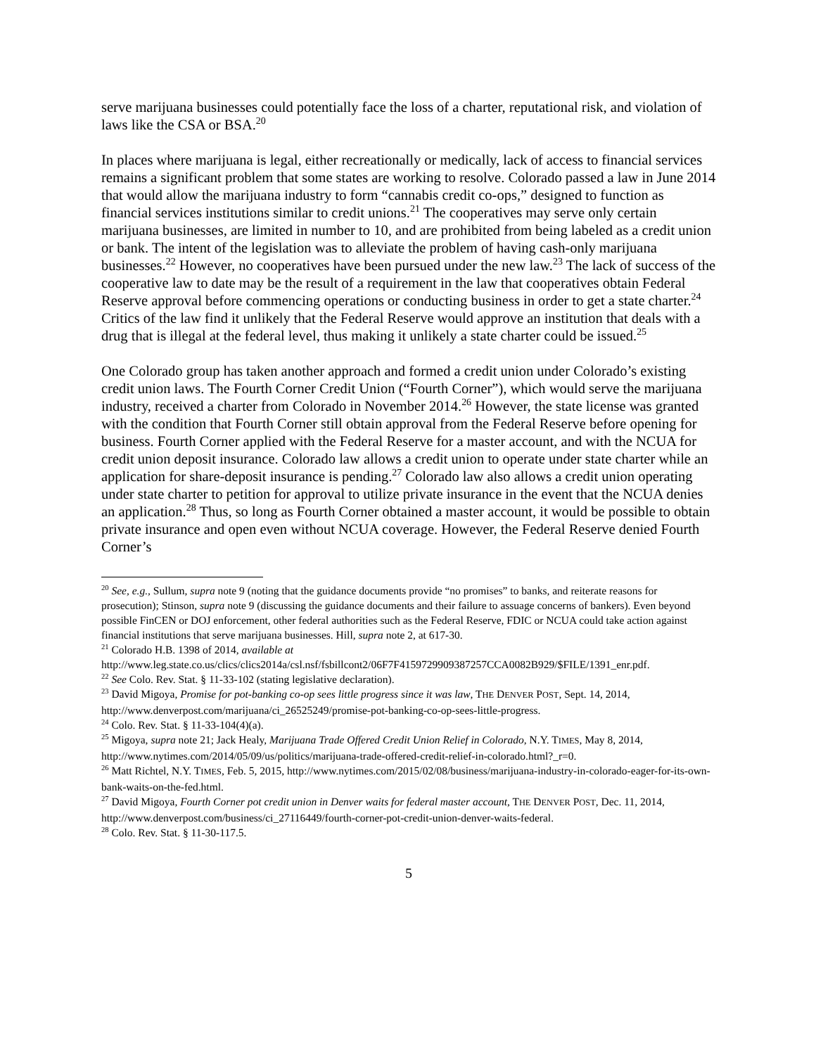serve marijuana businesses could potentially face the loss of a charter, reputational risk, and violation of laws like the CSA or BSA.<sup>20</sup>
In places where marijuana is legal, either recreationally or medically, lack of access to financial services remains a significant problem that some states are working to resolve. Colorado passed a law in June 2014 that would allow the marijuana industry to form “cannabis credit co-ops,” designed to function as financial services institutions similar to credit unions.<sup>21</sup> The cooperatives may serve only certain marijuana businesses, are limited in number to 10, and are prohibited from being labeled as a credit union or bank. The intent of the legislation was to alleviate the problem of having cash-only marijuana businesses.<sup>22</sup> However, no cooperatives have been pursued under the new law.<sup>23</sup> The lack of success of the cooperative law to date may be the result of a requirement in the law that cooperatives obtain Federal Reserve approval before commencing operations or conducting business in order to get a state charter.<sup>24</sup> Critics of the law find it unlikely that the Federal Reserve would approve an institution that deals with a drug that is illegal at the federal level, thus making it unlikely a state charter could be issued.<sup>25</sup>
One Colorado group has taken another approach and formed a credit union under Colorado’s existing credit union laws. The Fourth Corner Credit Union (“Fourth Corner”), which would serve the marijuana industry, received a charter from Colorado in November 2014.<sup>26</sup> However, the state license was granted with the condition that Fourth Corner still obtain approval from the Federal Reserve before opening for business. Fourth Corner applied with the Federal Reserve for a master account, and with the NCUA for credit union deposit insurance. Colorado law allows a credit union to operate under state charter while an application for share-deposit insurance is pending.<sup>27</sup> Colorado law also allows a credit union operating under state charter to petition for approval to utilize private insurance in the event that the NCUA denies an application.<sup>28</sup> Thus, so long as Fourth Corner obtained a master account, it would be possible to obtain private insurance and open even without NCUA coverage. However, the Federal Reserve denied Fourth Corner’s
<sup>20</sup> See, e.g., Sullum, supra note 9 (noting that the guidance documents provide “no promises” to banks, and reiterate reasons for prosecution); Stinson, supra note 9 (discussing the guidance documents and their failure to assuage concerns of bankers). Even beyond possible FinCEN or DOJ enforcement, other federal authorities such as the Federal Reserve, FDIC or NCUA could take action against financial institutions that serve marijuana businesses. Hill, supra note 2, at 617-30.
<sup>21</sup> Colorado H.B. 1398 of 2014, available at http://www.leg.state.co.us/clics/clics2014a/csl.nsf/fsbillcont2/06F7F4159729909387257CCA0082B929/$FILE/1391_enr.pdf.
<sup>22</sup> See Colo. Rev. Stat. § 11-33-102 (stating legislative declaration).
<sup>23</sup> David Migoya, Promise for pot-banking co-op sees little progress since it was law, THE DENVER POST, Sept. 14, 2014, http://www.denverpost.com/marijuana/ci_26525249/promise-pot-banking-co-op-sees-little-progress.
<sup>24</sup> Colo. Rev. Stat. § 11-33-104(4)(a).
<sup>25</sup> Migoya, supra note 21; Jack Healy, Marijuana Trade Offered Credit Union Relief in Colorado, N.Y. TIMES, May 8, 2014, http://www.nytimes.com/2014/05/09/us/politics/marijuana-trade-offered-credit-relief-in-colorado.html?_r=0.
<sup>26</sup> Matt Richtel, N.Y. TIMES, Feb. 5, 2015, http://www.nytimes.com/2015/02/08/business/marijuana-industry-in-colorado-eager-for-its-own-bank-waits-on-the-fed.html.
<sup>27</sup> David Migoya, Fourth Corner pot credit union in Denver waits for federal master account, THE DENVER POST, Dec. 11, 2014, http://www.denverpost.com/business/ci_27116449/fourth-corner-pot-credit-union-denver-waits-federal.
<sup>28</sup> Colo. Rev. Stat. § 11-30-117.5.
5